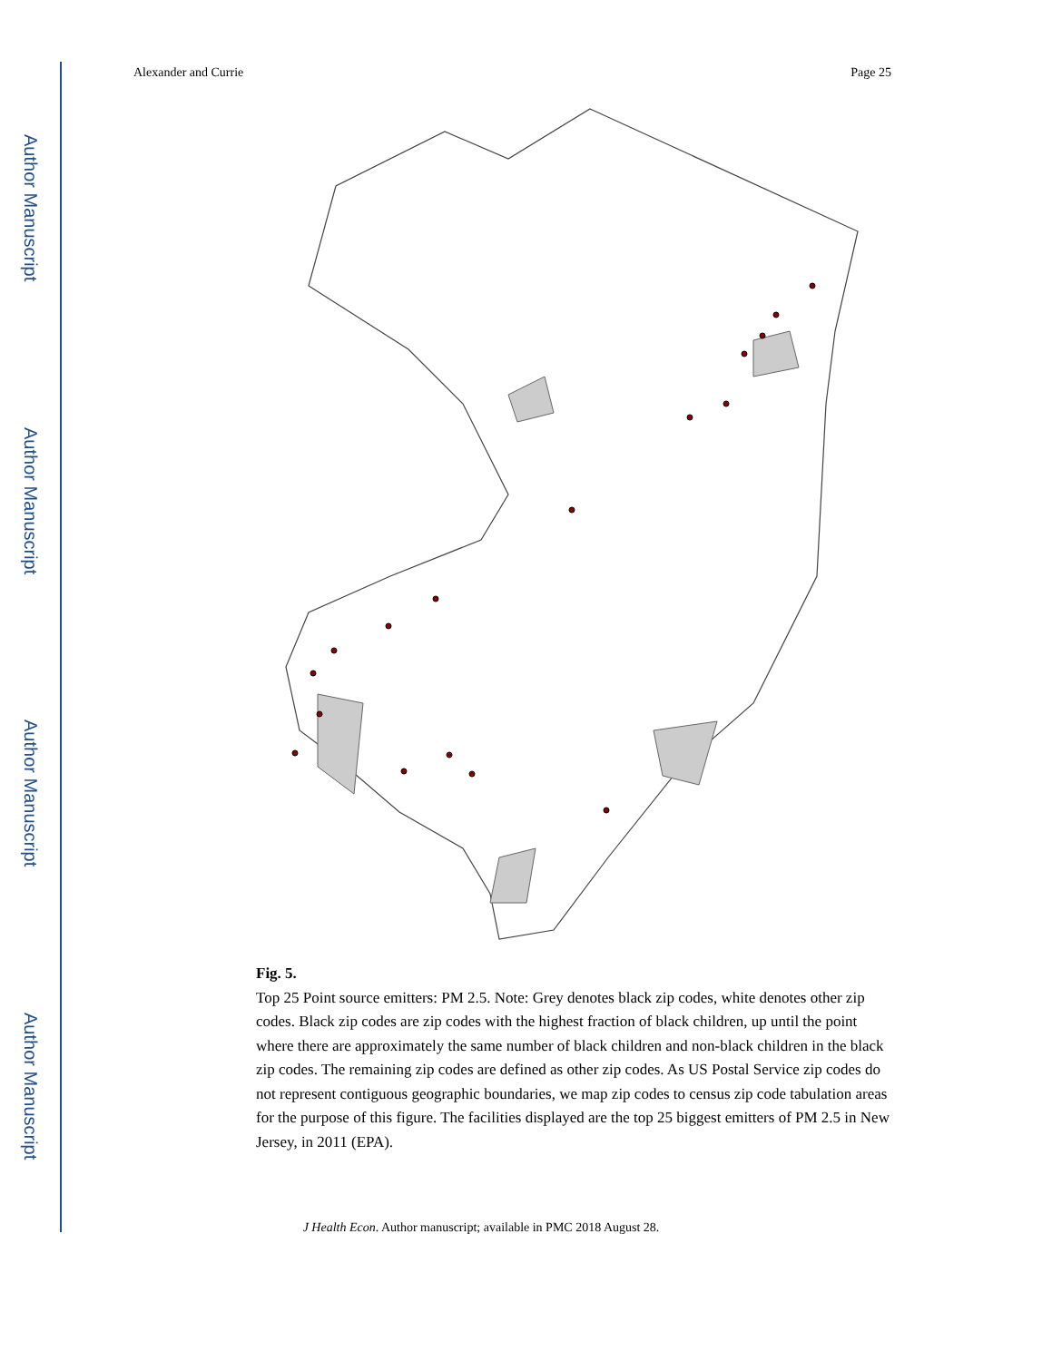Author Manuscript
Author Manuscript
Author Manuscript
Author Manuscript
Alexander and Currie Page 25
Fig. 5.
Top 25 Point source emitters: PM 2.5. Note: Grey denotes black zip codes, white denotes other zip codes. Black zip codes are zip codes with the highest fraction of black children, up until the point where there are approximately the same number of black children and non-black children in the black zip codes. The remaining zip codes are defined as other zip codes. As US Postal Service zip codes do not represent contiguous geographic boundaries, we map zip codes to census zip code tabulation areas for the purpose of this figure. The facilities displayed are the top 25 biggest emitters of PM 2.5 in New Jersey, in 2011 (EPA).
J Health Econ. Author manuscript; available in PMC 2018 August 28.